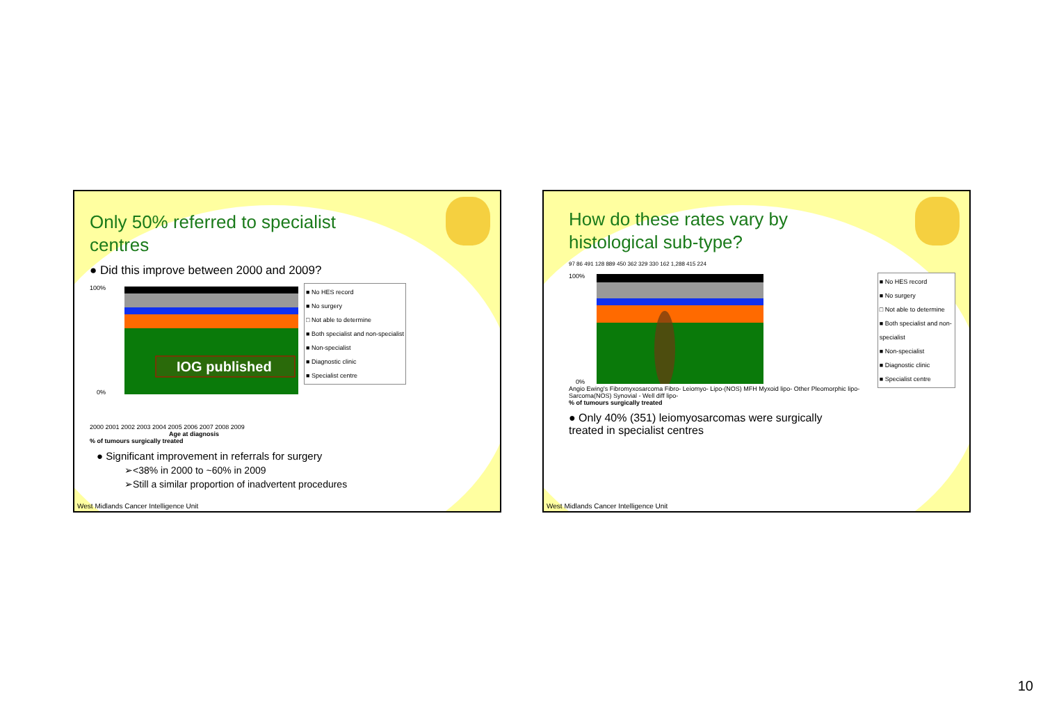Only 50% referred to specialist centres
● Did this improve between 2000 and 2009?
IOG published
100%
0%
2000 2001 2002 2003 2004 2005 2006 2007 2008 2009
Age at diagnosis
% of tumours surgically treated
■ No HES record
■ No surgery
□ Not able to determine
■ Both specialist and non-specialist
■ Non-specialist
■ Diagnostic clinic
■ Specialist centre
● Significant improvement in referrals for surgery
➢<38% in 2000 to ~60% in 2009
➢Still a similar proportion of inadvertent procedures
West Midlands Cancer Intelligence Unit
How do these rates vary by histological sub-type?
97 86 491 128 889 450 362 329 330 162 1,288 415 224
100%
0%
Angio Ewing's Fibromyxosarcoma Fibro- Leiomyo- Lipo-(NOS) MFH Myxoid lipo- Other Pleomorphic lipo- Sarcoma(NOS) Synovial - Well diff lipo-
% of tumours surgically treated
■ No HES record
■ No surgery
□ Not able to determine
■ Both specialist and non-specialist
■ Non-specialist
■ Diagnostic clinic
■ Specialist centre
● Only 40% (351) leiomyosarcomas were surgically treated in specialist centres
West Midlands Cancer Intelligence Unit
10